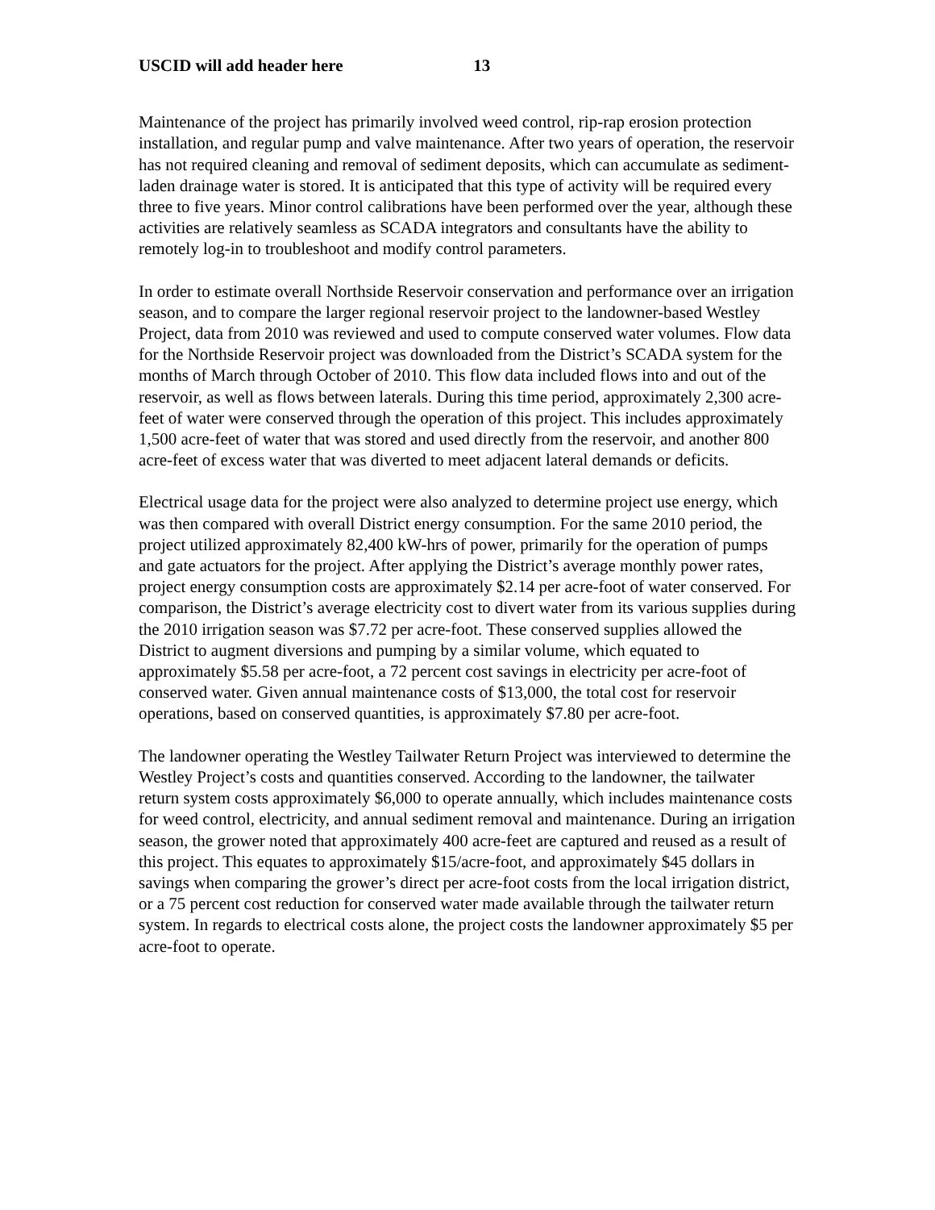USCID will add header here 13
Maintenance of the project has primarily involved weed control, rip-rap erosion protection installation, and regular pump and valve maintenance. After two years of operation, the reservoir has not required cleaning and removal of sediment deposits, which can accumulate as sediment-laden drainage water is stored. It is anticipated that this type of activity will be required every three to five years. Minor control calibrations have been performed over the year, although these activities are relatively seamless as SCADA integrators and consultants have the ability to remotely log-in to troubleshoot and modify control parameters.
In order to estimate overall Northside Reservoir conservation and performance over an irrigation season, and to compare the larger regional reservoir project to the landowner-based Westley Project, data from 2010 was reviewed and used to compute conserved water volumes. Flow data for the Northside Reservoir project was downloaded from the District’s SCADA system for the months of March through October of 2010. This flow data included flows into and out of the reservoir, as well as flows between laterals. During this time period, approximately 2,300 acre-feet of water were conserved through the operation of this project. This includes approximately 1,500 acre-feet of water that was stored and used directly from the reservoir, and another 800 acre-feet of excess water that was diverted to meet adjacent lateral demands or deficits.
Electrical usage data for the project were also analyzed to determine project use energy, which was then compared with overall District energy consumption. For the same 2010 period, the project utilized approximately 82,400 kW-hrs of power, primarily for the operation of pumps and gate actuators for the project. After applying the District’s average monthly power rates, project energy consumption costs are approximately $2.14 per acre-foot of water conserved. For comparison, the District’s average electricity cost to divert water from its various supplies during the 2010 irrigation season was $7.72 per acre-foot. These conserved supplies allowed the District to augment diversions and pumping by a similar volume, which equated to approximately $5.58 per acre-foot, a 72 percent cost savings in electricity per acre-foot of conserved water. Given annual maintenance costs of $13,000, the total cost for reservoir operations, based on conserved quantities, is approximately $7.80 per acre-foot.
The landowner operating the Westley Tailwater Return Project was interviewed to determine the Westley Project’s costs and quantities conserved. According to the landowner, the tailwater return system costs approximately $6,000 to operate annually, which includes maintenance costs for weed control, electricity, and annual sediment removal and maintenance. During an irrigation season, the grower noted that approximately 400 acre-feet are captured and reused as a result of this project. This equates to approximately $15/acre-foot, and approximately $45 dollars in savings when comparing the grower’s direct per acre-foot costs from the local irrigation district, or a 75 percent cost reduction for conserved water made available through the tailwater return system. In regards to electrical costs alone, the project costs the landowner approximately $5 per acre-foot to operate.